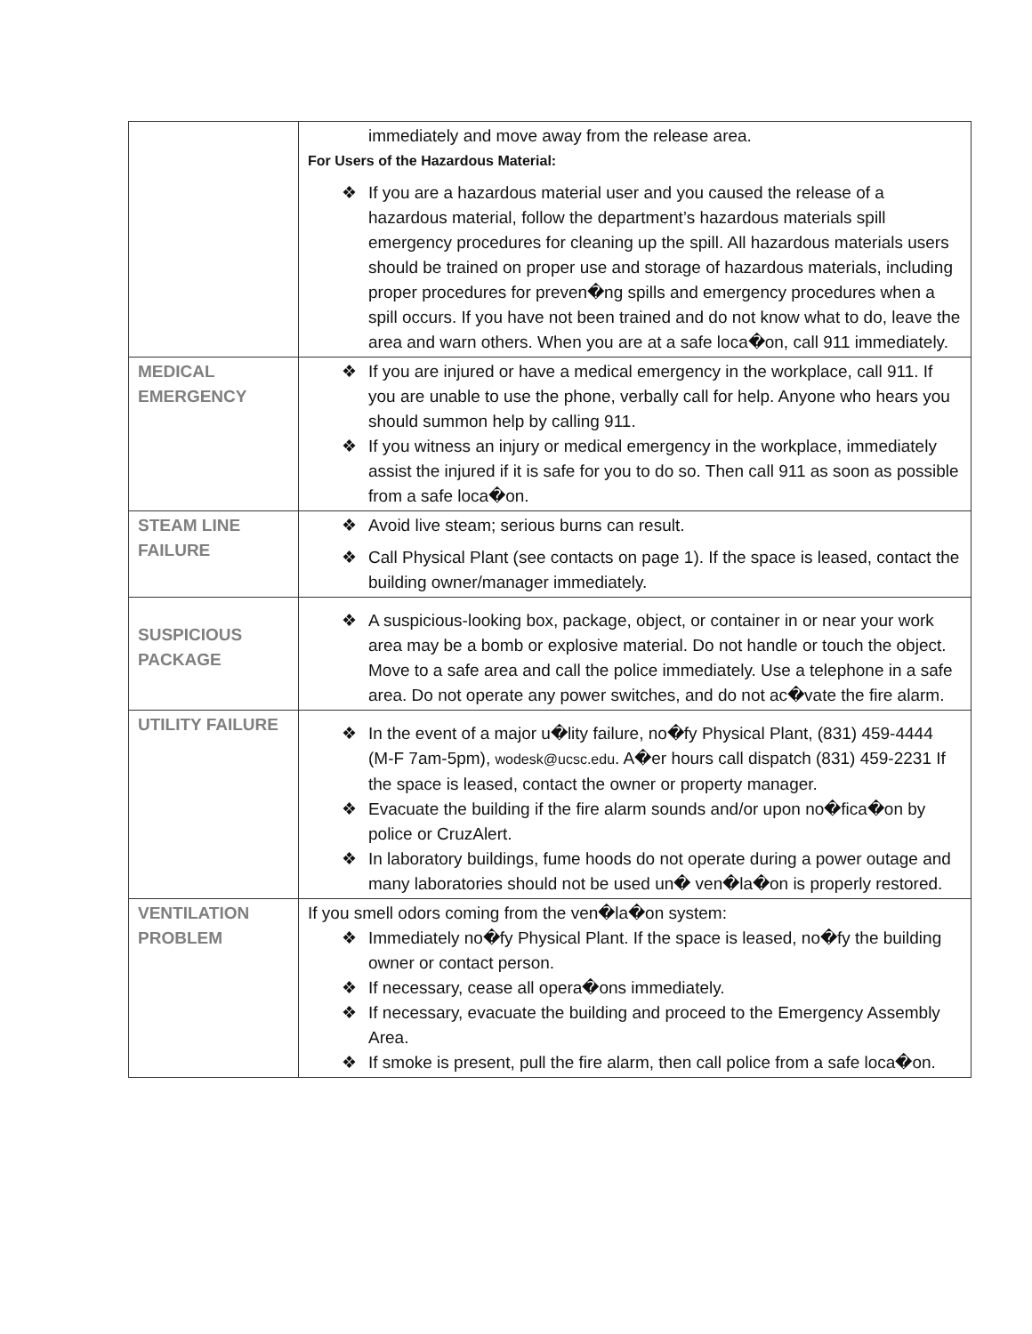| | immediately and move away from the release area. For Users of the Hazardous Material: If you are a hazardous material user and you caused the release of a hazardous material, follow the department’s hazardous materials spill emergency procedures for cleaning up the spill. All hazardous materials users should be trained on proper use and storage of hazardous materials, including proper procedures for preven�ng spills and emergency procedures when a spill occurs. If you have not been trained and do not know what to do, leave the area and warn others. When you are at a safe loca�on, call 911 immediately. |
| MEDICAL EMERGENCY | If you are injured or have a medical emergency in the workplace, call 911. If you are unable to use the phone, verbally call for help. Anyone who hears you should summon help by calling 911. If you witness an injury or medical emergency in the workplace, immediately assist the injured if it is safe for you to do so. Then call 911 as soon as possible from a safe loca�on. |
| STEAM LINE FAILURE | Avoid live steam; serious burns can result. Call Physical Plant (see contacts on page 1). If the space is leased, contact the building owner/manager immediately. |
| SUSPICIOUS PACKAGE | A suspicious-looking box, package, object, or container in or near your work area may be a bomb or explosive material. Do not handle or touch the object. Move to a safe area and call the police immediately. Use a telephone in a safe area. Do not operate any power switches, and do not ac�vate the fire alarm. |
| UTILITY FAILURE | In the event of a major u�lity failure, no�fy Physical Plant, (831) 459-4444 (M-F 7am-5pm), wodesk@ucsc.edu . A�er hours call dispatch (831) 459-2231 If the space is leased, contact the owner or property manager. Evacuate the building if the fire alarm sounds and/or upon no�fica�on by police or CruzAlert. In laboratory buildings, fume hoods do not operate during a power outage and many laboratories should not be used un� ven�la�on is properly restored. |
| VENTILATION PROBLEM | If you smell odors coming from the ven�la�on system: Immediately no�fy Physical Plant. If the space is leased, no�fy the building owner or contact person. If necessary, cease all opera�ons immediately. If necessary, evacuate the building and proceed to the Emergency Assembly Area. If smoke is present, pull the fire alarm, then call police from a safe loca�on. |